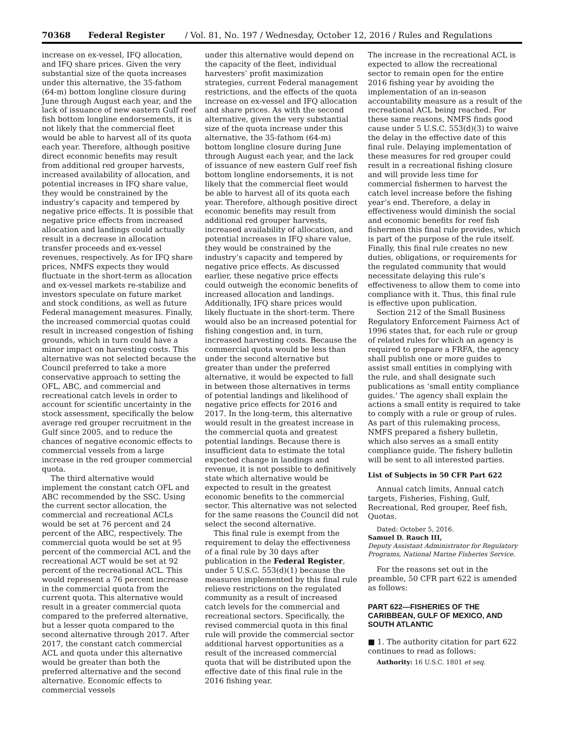70368 Federal Register / Vol. 81, No. 197 / Wednesday, October 12, 2016 / Rules and Regulations
increase on ex-vessel, IFQ allocation, and IFQ share prices. Given the very substantial size of the quota increases under this alternative, the 35-fathom (64-m) bottom longline closure during June through August each year, and the lack of issuance of new eastern Gulf reef fish bottom longline endorsements, it is not likely that the commercial fleet would be able to harvest all of its quota each year. Therefore, although positive direct economic benefits may result from additional red grouper harvests, increased availability of allocation, and potential increases in IFQ share value, they would be constrained by the industry’s capacity and tempered by negative price effects. It is possible that negative price effects from increased allocation and landings could actually result in a decrease in allocation transfer proceeds and ex-vessel revenues, respectively. As for IFQ share prices, NMFS expects they would fluctuate in the short-term as allocation and ex-vessel markets re-stabilize and investors speculate on future market and stock conditions, as well as future Federal management measures. Finally, the increased commercial quotas could result in increased congestion of fishing grounds, which in turn could have a minor impact on harvesting costs. This alternative was not selected because the Council preferred to take a more conservative approach to setting the OFL, ABC, and commercial and recreational catch levels in order to account for scientific uncertainty in the stock assessment, specifically the below average red grouper recruitment in the Gulf since 2005, and to reduce the chances of negative economic effects to commercial vessels from a large increase in the red grouper commercial quota.
The third alternative would implement the constant catch OFL and ABC recommended by the SSC. Using the current sector allocation, the commercial and recreational ACLs would be set at 76 percent and 24 percent of the ABC, respectively. The commercial quota would be set at 95 percent of the commercial ACL and the recreational ACT would be set at 92 percent of the recreational ACL. This would represent a 76 percent increase in the commercial quota from the current quota. This alternative would result in a greater commercial quota compared to the preferred alternative, but a lesser quota compared to the second alternative through 2017. After 2017, the constant catch commercial ACL and quota under this alternative would be greater than both the preferred alternative and the second alternative. Economic effects to commercial vessels
under this alternative would depend on the capacity of the fleet, individual harvesters’ profit maximization strategies, current Federal management restrictions, and the effects of the quota increase on ex-vessel and IFQ allocation and share prices. As with the second alternative, given the very substantial size of the quota increase under this alternative, the 35-fathom (64-m) bottom longline closure during June through August each year, and the lack of issuance of new eastern Gulf reef fish bottom longline endorsements, it is not likely that the commercial fleet would be able to harvest all of its quota each year. Therefore, although positive direct economic benefits may result from additional red grouper harvests, increased availability of allocation, and potential increases in IFQ share value, they would be constrained by the industry’s capacity and tempered by negative price effects. As discussed earlier, these negative price effects could outweigh the economic benefits of increased allocation and landings. Additionally, IFQ share prices would likely fluctuate in the short-term. There would also be an increased potential for fishing congestion and, in turn, increased harvesting costs. Because the commercial quota would be less than under the second alternative but greater than under the preferred alternative, it would be expected to fall in between those alternatives in terms of potential landings and likelihood of negative price effects for 2016 and 2017. In the long-term, this alternative would result in the greatest increase in the commercial quota and greatest potential landings. Because there is insufficient data to estimate the total expected change in landings and revenue, it is not possible to definitively state which alternative would be expected to result in the greatest economic benefits to the commercial sector. This alternative was not selected for the same reasons the Council did not select the second alternative.
This final rule is exempt from the requirement to delay the effectiveness of a final rule by 30 days after publication in the Federal Register, under 5 U.S.C. 553(d)(1) because the measures implemented by this final rule relieve restrictions on the regulated community as a result of increased catch levels for the commercial and recreational sectors. Specifically, the revised commercial quota in this final rule will provide the commercial sector additional harvest opportunities as a result of the increased commercial quota that will be distributed upon the effective date of this final rule in the 2016 fishing year.
The increase in the recreational ACL is expected to allow the recreational sector to remain open for the entire 2016 fishing year by avoiding the implementation of an in-season accountability measure as a result of the recreational ACL being reached. For these same reasons, NMFS finds good cause under 5 U.S.C. 553(d)(3) to waive the delay in the effective date of this final rule. Delaying implementation of these measures for red grouper could result in a recreational fishing closure and will provide less time for commercial fishermen to harvest the catch level increase before the fishing year’s end. Therefore, a delay in effectiveness would diminish the social and economic benefits for reef fish fishermen this final rule provides, which is part of the purpose of the rule itself. Finally, this final rule creates no new duties, obligations, or requirements for the regulated community that would necessitate delaying this rule’s effectiveness to allow them to come into compliance with it. Thus, this final rule is effective upon publication.
Section 212 of the Small Business Regulatory Enforcement Fairness Act of 1996 states that, for each rule or group of related rules for which an agency is required to prepare a FRFA, the agency shall publish one or more guides to assist small entities in complying with the rule, and shall designate such publications as ‘small entity compliance guides.’ The agency shall explain the actions a small entity is required to take to comply with a rule or group of rules. As part of this rulemaking process, NMFS prepared a fishery bulletin, which also serves as a small entity compliance guide. The fishery bulletin will be sent to all interested parties.
List of Subjects in 50 CFR Part 622
Annual catch limits, Annual catch targets, Fisheries, Fishing, Gulf, Recreational, Red grouper, Reef fish, Quotas.
Dated: October 5, 2016.
Samuel D. Rauch III,
Deputy Assistant Administrator for Regulatory Programs, National Marine Fisheries Service.
For the reasons set out in the preamble, 50 CFR part 622 is amended as follows:
PART 622—FISHERIES OF THE CARIBBEAN, GULF OF MEXICO, AND SOUTH ATLANTIC
■ 1. The authority citation for part 622 continues to read as follows:
Authority: 16 U.S.C. 1801 et seq.